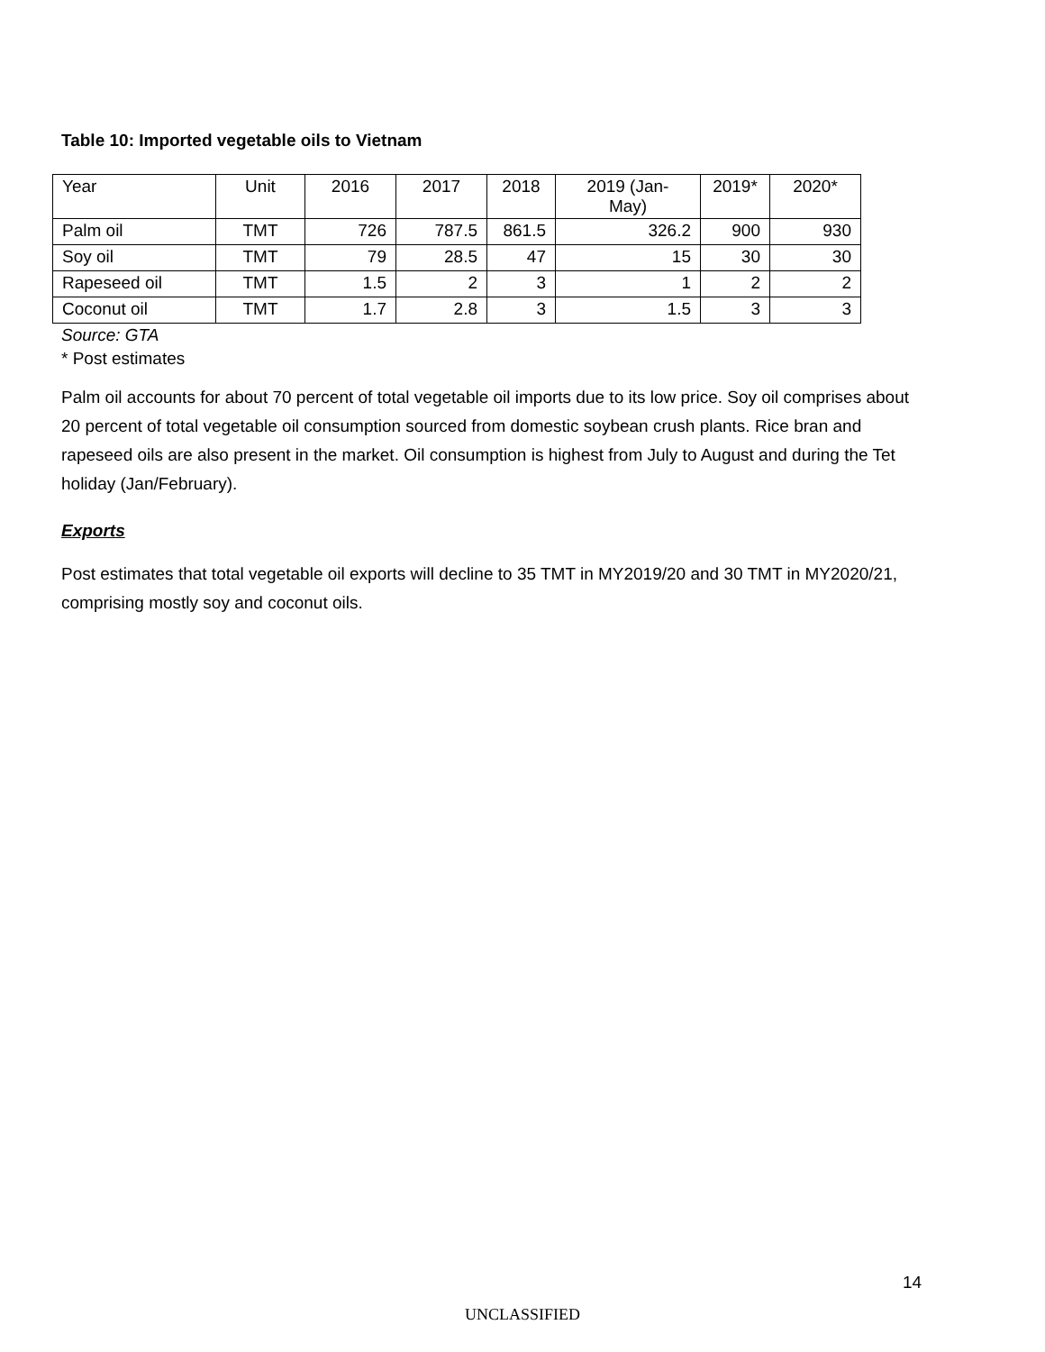Table 10: Imported vegetable oils to Vietnam
| Year | Unit | 2016 | 2017 | 2018 | 2019 (Jan- May) | 2019* | 2020* |
| Palm oil | TMT | 726 | 787.5 | 861.5 | 326.2 | 900 | 930 |
| Soy oil | TMT | 79 | 28.5 | 47 | 15 | 30 | 30 |
| Rapeseed oil | TMT | 1.5 | 2 | 3 | 1 | 2 | 2 |
| Coconut oil | TMT | 1.7 | 2.8 | 3 | 1.5 | 3 | 3 |
Source: GTA
* Post estimates
Palm oil accounts for about 70 percent of total vegetable oil imports due to its low price. Soy oil comprises about 20 percent of total vegetable oil consumption sourced from domestic soybean crush plants. Rice bran and rapeseed oils are also present in the market. Oil consumption is highest from July to August and during the Tet holiday (Jan/February).
Exports
Post estimates that total vegetable oil exports will decline to 35 TMT in MY2019/20 and 30 TMT in MY2020/21, comprising mostly soy and coconut oils.
14
UNCLASSIFIED